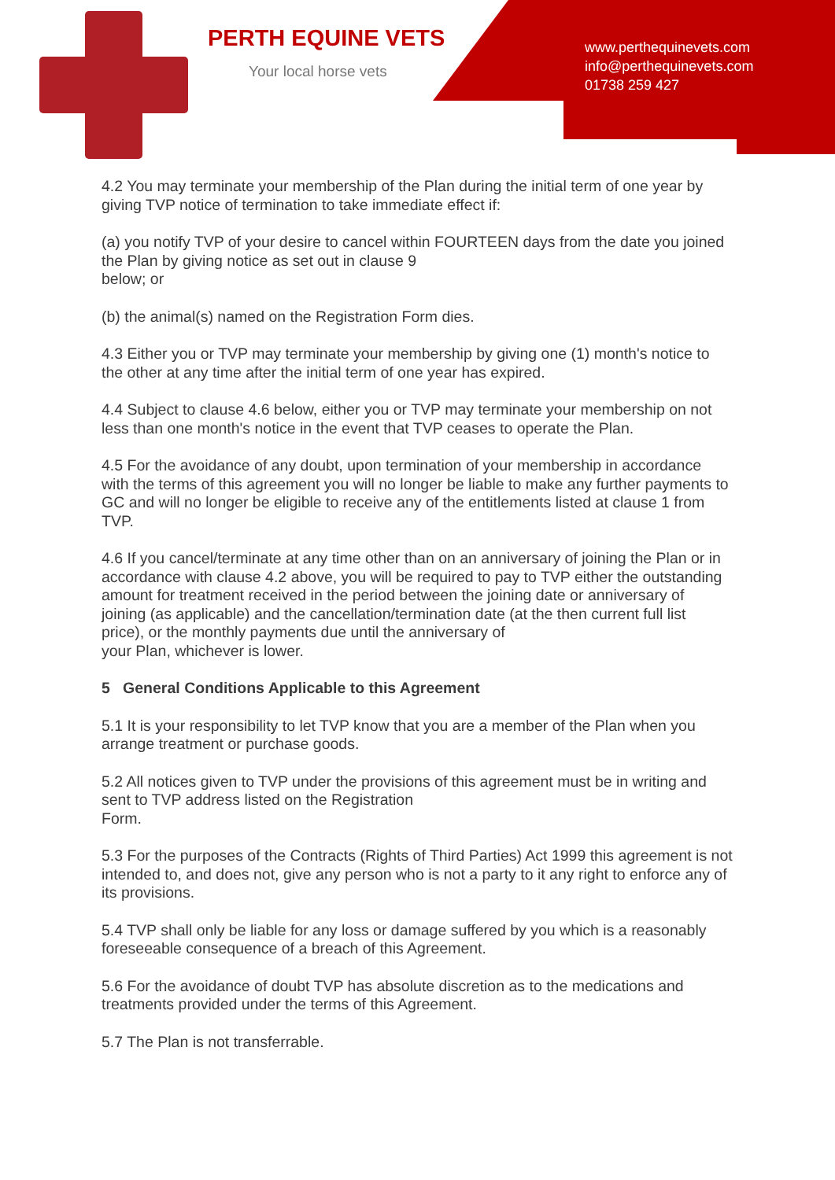PERTH EQUINE VETS
Your local horse vets
www.perthequinevets.com
info@perthequinevets.com
01738 259 427
4.2 You may terminate your membership of the Plan during the initial term of one year by giving TVP notice of termination to take immediate effect if:
(a) you notify TVP of your desire to cancel within FOURTEEN days from the date you joined the Plan by giving notice as set out in clause 9
below; or
(b) the animal(s) named on the Registration Form dies.
4.3 Either you or TVP may terminate your membership by giving one (1) month's notice to the other at any time after the initial term of one year has expired.
4.4 Subject to clause 4.6 below, either you or TVP may terminate your membership on not less than one month's notice in the event that TVP ceases to operate the Plan.
4.5 For the avoidance of any doubt, upon termination of your membership in accordance with the terms of this agreement you will no longer be liable to make any further payments to GC and will no longer be eligible to receive any of the entitlements listed at clause 1 from
TVP.
4.6 If you cancel/terminate at any time other than on an anniversary of joining the Plan or in accordance with clause 4.2 above, you will be required to pay to TVP either the outstanding amount for treatment received in the period between the joining date or anniversary of joining (as applicable) and the cancellation/termination date (at the then current full list price), or the monthly payments due until the anniversary of
your Plan, whichever is lower.
5 General Conditions Applicable to this Agreement
5.1 It is your responsibility to let TVP know that you are a member of the Plan when you arrange treatment or purchase goods.
5.2 All notices given to TVP under the provisions of this agreement must be in writing and sent to TVP address listed on the Registration
Form.
5.3 For the purposes of the Contracts (Rights of Third Parties) Act 1999 this agreement is not intended to, and does not, give any person who is not a party to it any right to enforce any of its provisions.
5.4 TVP shall only be liable for any loss or damage suffered by you which is a reasonably foreseeable consequence of a breach of this Agreement.
5.6 For the avoidance of doubt TVP has absolute discretion as to the medications and treatments provided under the terms of this Agreement.
5.7 The Plan is not transferrable.